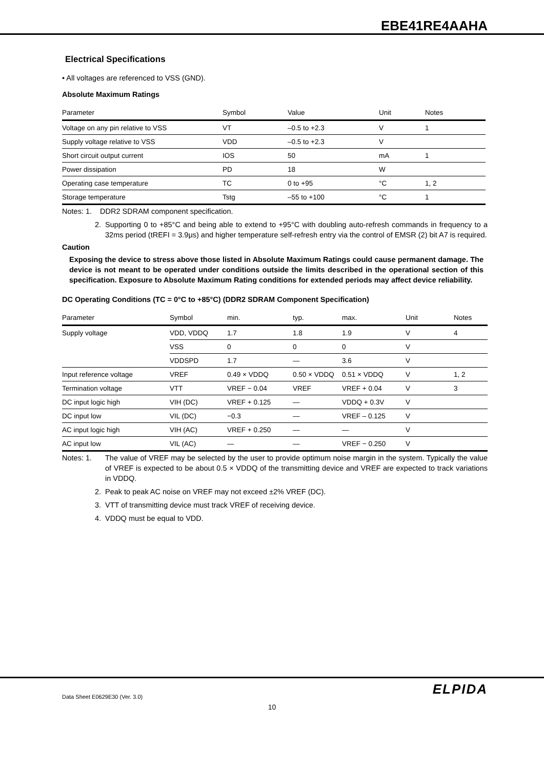EBE41RE4AAHA
Electrical Specifications
• All voltages are referenced to VSS (GND).
Absolute Maximum Ratings
| Parameter | Symbol | Value | Unit | Notes |
| --- | --- | --- | --- | --- |
| Voltage on any pin relative to VSS | VT | –0.5 to +2.3 | V | 1 |
| Supply voltage relative to VSS | VDD | –0.5 to +2.3 | V | |
| Short circuit output current | IOS | 50 | mA | 1 |
| Power dissipation | PD | 18 | W | |
| Operating case temperature | TC | 0 to +95 | °C | 1, 2 |
| Storage temperature | Tstg | –55 to +100 | °C | 1 |
Notes: 1. DDR2 SDRAM component specification.
2. Supporting 0 to +85°C and being able to extend to +95°C with doubling auto-refresh commands in frequency to a 32ms period (tREFI = 3.9μs) and higher temperature self-refresh entry via the control of EMSR (2) bit A7 is required.
Caution
Exposing the device to stress above those listed in Absolute Maximum Ratings could cause permanent damage. The device is not meant to be operated under conditions outside the limits described in the operational section of this specification. Exposure to Absolute Maximum Rating conditions for extended periods may affect device reliability.
DC Operating Conditions (TC = 0°C to +85°C) (DDR2 SDRAM Component Specification)
| Parameter | Symbol | min. | typ. | max. | Unit | Notes |
| --- | --- | --- | --- | --- | --- | --- |
| Supply voltage | VDD, VDDQ | 1.7 | 1.8 | 1.9 | V | 4 |
| | VSS | 0 | 0 | 0 | V | |
| | VDDSPD | 1.7 | — | 3.6 | V | |
| Input reference voltage | VREF | 0.49 × VDDQ | 0.50 × VDDQ | 0.51 × VDDQ | V | 1, 2 |
| Termination voltage | VTT | VREF − 0.04 | VREF | VREF + 0.04 | V | 3 |
| DC input logic high | VIH (DC) | VREF + 0.125 | — | VDDQ + 0.3V | V | |
| DC input low | VIL (DC) | −0.3 | — | VREF – 0.125 | V | |
| AC input logic high | VIH (AC) | VREF + 0.250 | — | — | V | |
| AC input low | VIL (AC) | — | — | VREF − 0.250 | V | |
Notes: 1. The value of VREF may be selected by the user to provide optimum noise margin in the system. Typically the value of VREF is expected to be about 0.5 × VDDQ of the transmitting device and VREF are expected to track variations in VDDQ.
2. Peak to peak AC noise on VREF may not exceed ±2% VREF (DC).
3. VTT of transmitting device must track VREF of receiving device.
4. VDDQ must be equal to VDD.
Data Sheet E0629E30 (Ver. 3.0) ELPIDA
10